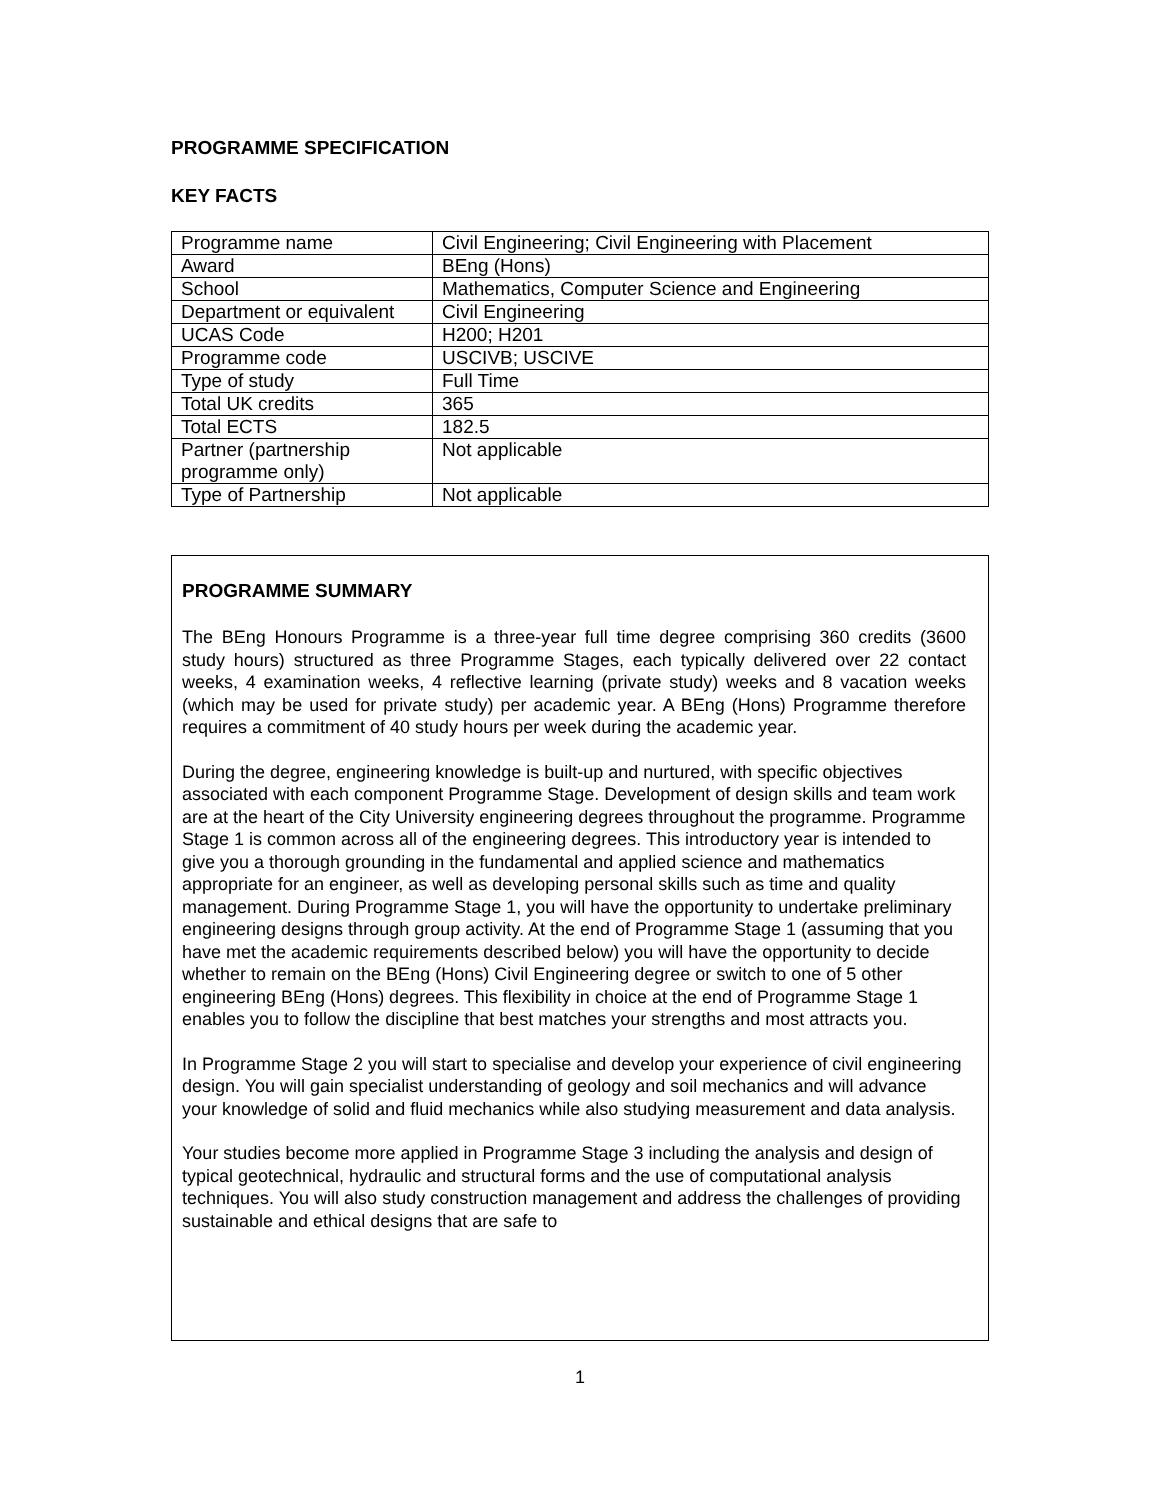PROGRAMME SPECIFICATION
KEY FACTS
| Programme name | Civil Engineering; Civil Engineering with Placement |
| Award | BEng (Hons) |
| School | Mathematics, Computer Science and Engineering |
| Department or equivalent | Civil Engineering |
| UCAS Code | H200; H201 |
| Programme code | USCIVB; USCIVE |
| Type of study | Full Time |
| Total UK credits | 365 |
| Total ECTS | 182.5 |
| Partner (partnership programme only) | Not applicable |
| Type of Partnership | Not applicable |
PROGRAMME SUMMARY
The BEng Honours Programme is a three-year full time degree comprising 360 credits (3600 study hours) structured as three Programme Stages, each typically delivered over 22 contact weeks, 4 examination weeks, 4 reflective learning (private study) weeks and 8 vacation weeks (which may be used for private study) per academic year. A BEng (Hons) Programme therefore requires a commitment of 40 study hours per week during the academic year.
During the degree, engineering knowledge is built-up and nurtured, with specific objectives associated with each component Programme Stage. Development of design skills and team work are at the heart of the City University engineering degrees throughout the programme. Programme Stage 1 is common across all of the engineering degrees. This introductory year is intended to give you a thorough grounding in the fundamental and applied science and mathematics appropriate for an engineer, as well as developing personal skills such as time and quality management. During Programme Stage 1, you will have the opportunity to undertake preliminary engineering designs through group activity. At the end of Programme Stage 1 (assuming that you have met the academic requirements described below) you will have the opportunity to decide whether to remain on the BEng (Hons) Civil Engineering degree or switch to one of 5 other engineering BEng (Hons) degrees. This flexibility in choice at the end of Programme Stage 1 enables you to follow the discipline that best matches your strengths and most attracts you.
In Programme Stage 2 you will start to specialise and develop your experience of civil engineering design. You will gain specialist understanding of geology and soil mechanics and will advance your knowledge of solid and fluid mechanics while also studying measurement and data analysis.
Your studies become more applied in Programme Stage 3 including the analysis and design of typical geotechnical, hydraulic and structural forms and the use of computational analysis techniques. You will also study construction management and address the challenges of providing sustainable and ethical designs that are safe to
1